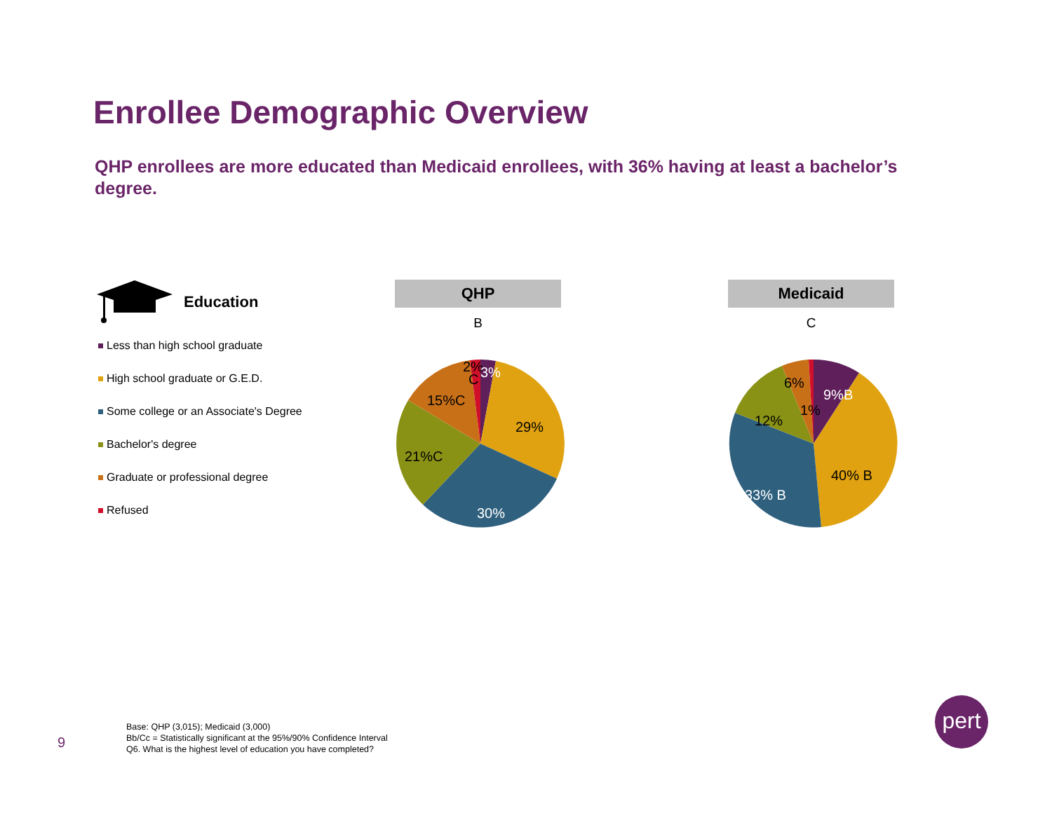Enrollee Demographic Overview
QHP enrollees are more educated than Medicaid enrollees, with 36% having at least a bachelor’s degree.
Education
Less than high school graduate
High school graduate or G.E.D.
Some college or an Associate's Degree
Bachelor's degree
Graduate or professional degree
Refused
QHP
B
Medicaid
C
29%
30%
21%C
15%C
2%
C
3%
9%B
40% B
33% B
12%
6%
1%
Base: QHP (3,015); Medicaid (3,000)
Bb/Cc = Statistically significant at the 95%/90% Confidence Interval
Q6. What is the highest level of education you have completed?
9
pert